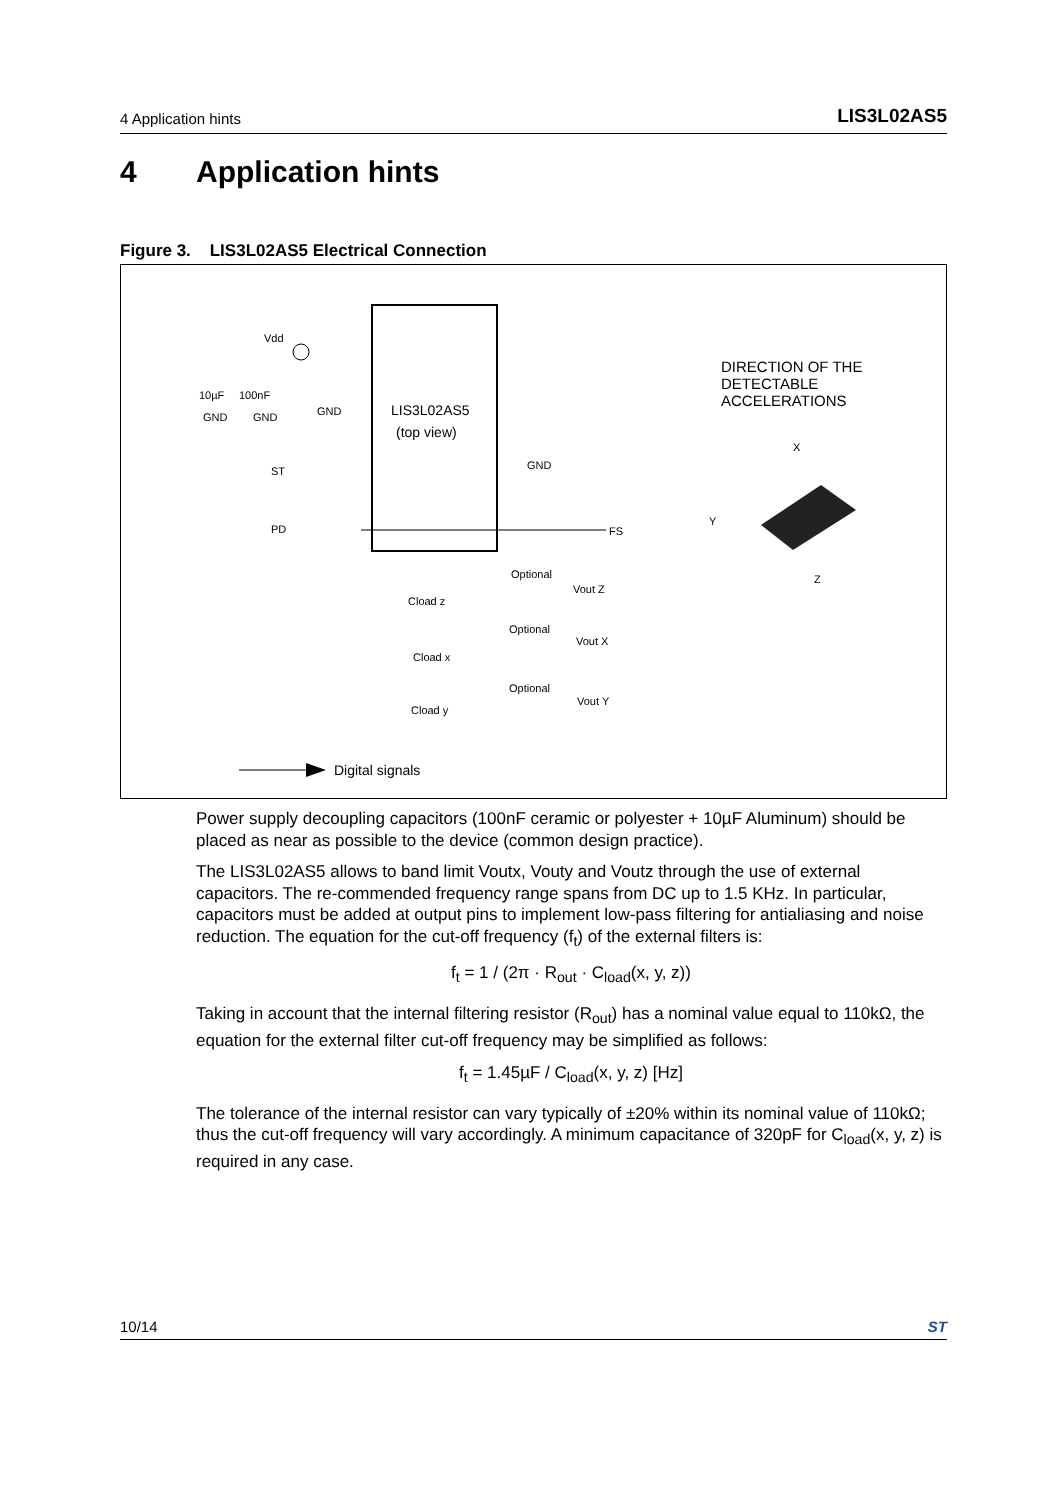4 Application hints LIS3L02AS5
4 Application hints
Figure 3. LIS3L02AS5 Electrical Connection
LIS3L02AS5
(top view)
Vdd
10µF
100nF
GND
GND
GND
ST
PD
GND
FS
Optional
Vout Z
Cload z
Optional
Vout X
Cload x
Optional
Vout Y
Cload y
Digital signals
DIRECTION OF THE
DETECTABLE
ACCELERATIONS
X
Y
Z
Power supply decoupling capacitors (100nF ceramic or polyester + 10µF Aluminum) should be placed as near as possible to the device (common design practice).
The LIS3L02AS5 allows to band limit Voutx, Vouty and Voutz through the use of external capacitors. The re-commended frequency range spans from DC up to 1.5 KHz. In particular, capacitors must be added at output pins to implement low-pass filtering for antialiasing and noise reduction. The equation for the cut-off frequency (f<sub>t</sub>) of the external filters is:
f<sub>t</sub> = 1 / (2π · R<sub>out</sub> · C<sub>load</sub>(x, y, z))
Taking in account that the internal filtering resistor (R<sub>out</sub>) has a nominal value equal to 110kΩ, the equation for the external filter cut-off frequency may be simplified as follows:
f<sub>t</sub> = 1.45µF / C<sub>load</sub>(x, y, z) [Hz]
The tolerance of the internal resistor can vary typically of ±20% within its nominal value of 110kΩ; thus the cut-off frequency will vary accordingly. A minimum capacitance of 320pF for C<sub>load</sub>(x, y, z) is required in any case.
10/14 ST